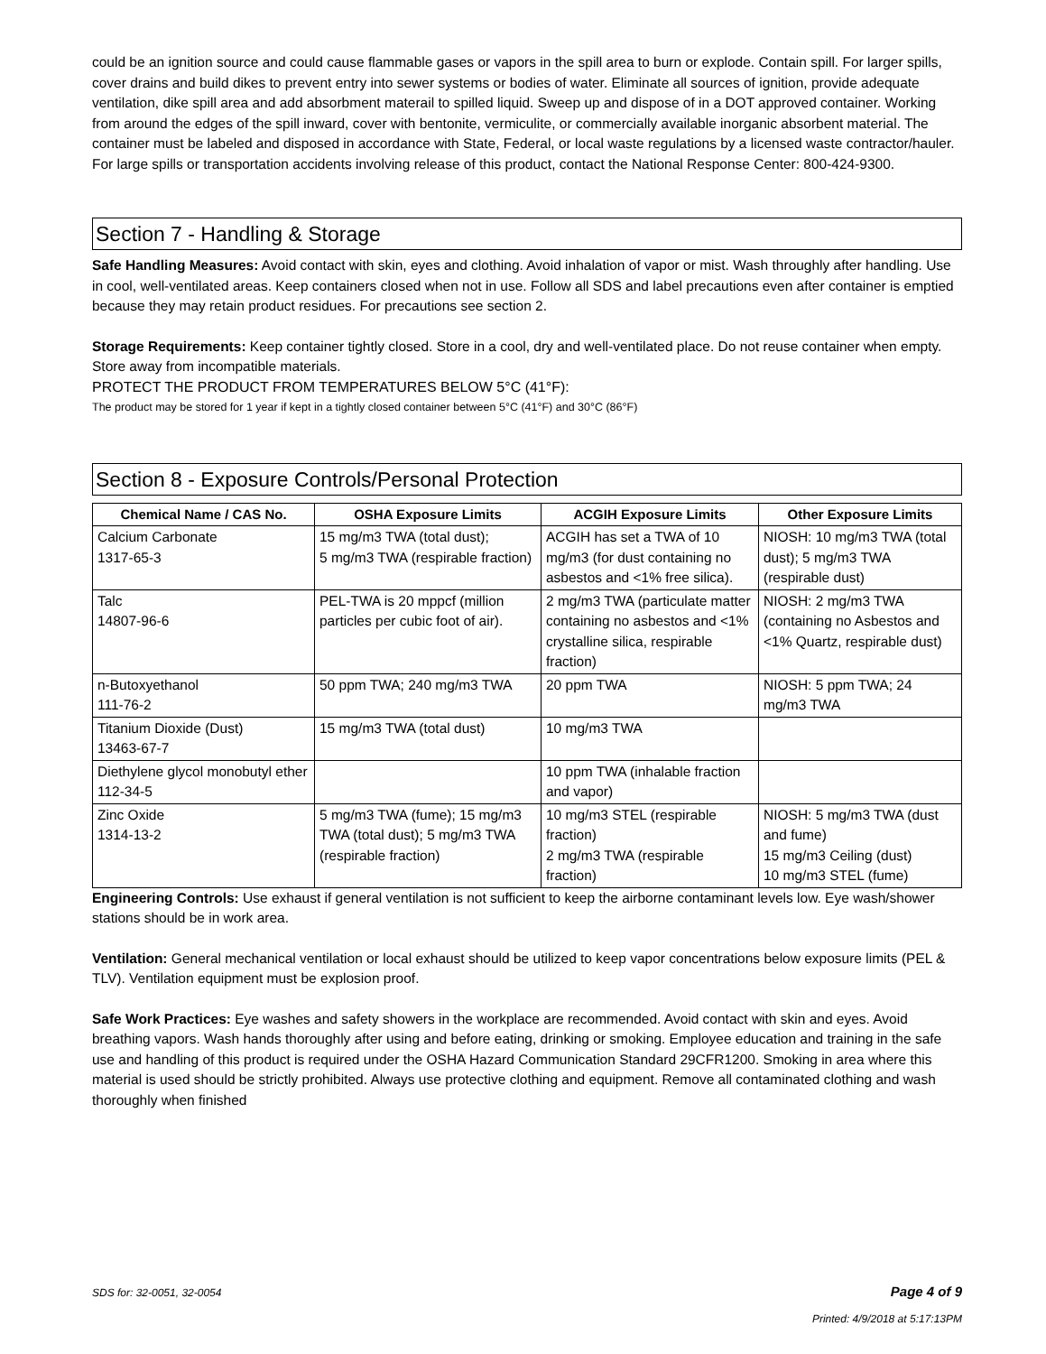could be an ignition source and could cause flammable gases or vapors in the spill area to burn or explode. Contain spill. For larger spills, cover drains and build dikes to prevent entry into sewer systems or bodies of water. Eliminate all sources of ignition, provide adequate ventilation, dike spill area and add absorbment materail to spilled liquid. Sweep up and dispose of in a DOT approved container. Working from around the edges of the spill inward, cover with bentonite, vermiculite, or commercially available inorganic absorbent material. The container must be labeled and disposed in accordance with State, Federal, or local waste regulations by a licensed waste contractor/hauler. For large spills or transportation accidents involving release of this product, contact the National Response Center: 800-424-9300.
Section 7 - Handling & Storage
Safe Handling Measures: Avoid contact with skin, eyes and clothing. Avoid inhalation of vapor or mist. Wash throughly after handling. Use in cool, well-ventilated areas. Keep containers closed when not in use. Follow all SDS and label precautions even after container is emptied because they may retain product residues. For precautions see section 2.
Storage Requirements: Keep container tightly closed. Store in a cool, dry and well-ventilated place. Do not reuse container when empty. Store away from incompatible materials.
PROTECT THE PRODUCT FROM TEMPERATURES BELOW 5°C (41°F):
The product may be stored for 1 year if kept in a tightly closed container between 5°C (41°F) and 30°C (86°F)
Section 8 - Exposure Controls/Personal Protection
| Chemical Name / CAS No. | OSHA Exposure Limits | ACGIH Exposure Limits | Other Exposure Limits |
| --- | --- | --- | --- |
| Calcium Carbonate 1317-65-3 | 15 mg/m3 TWA (total dust); 5 mg/m3 TWA (respirable fraction) | ACGIH has set a TWA of 10 mg/m3 (for dust containing no asbestos and <1% free silica). | NIOSH: 10 mg/m3 TWA (total dust); 5 mg/m3 TWA (respirable dust) |
| Talc 14807-96-6 | PEL-TWA is 20 mppcf (million particles per cubic foot of air). | 2 mg/m3 TWA (particulate matter containing no asbestos and <1% crystalline silica, respirable fraction) | NIOSH: 2 mg/m3 TWA (containing no Asbestos and <1% Quartz, respirable dust) |
| n-Butoxyethanol 111-76-2 | 50 ppm TWA; 240 mg/m3 TWA | 20 ppm TWA | NIOSH: 5 ppm TWA; 24 mg/m3 TWA |
| Titanium Dioxide (Dust) 13463-67-7 | 15 mg/m3 TWA (total dust) | 10 mg/m3 TWA | |
| Diethylene glycol monobutyl ether 112-34-5 | | 10 ppm TWA (inhalable fraction and vapor) | |
| Zinc Oxide 1314-13-2 | 5 mg/m3 TWA (fume); 15 mg/m3 TWA (total dust); 5 mg/m3 TWA (respirable fraction) | 10 mg/m3 STEL (respirable fraction) 2 mg/m3 TWA (respirable fraction) | NIOSH: 5 mg/m3 TWA (dust and fume) 15 mg/m3 Ceiling (dust) 10 mg/m3 STEL (fume) |
Engineering Controls: Use exhaust if general ventilation is not sufficient to keep the airborne contaminant levels low. Eye wash/shower stations should be in work area.
Ventilation: General mechanical ventilation or local exhaust should be utilized to keep vapor concentrations below exposure limits (PEL & TLV). Ventilation equipment must be explosion proof.
Safe Work Practices: Eye washes and safety showers in the workplace are recommended. Avoid contact with skin and eyes. Avoid breathing vapors. Wash hands thoroughly after using and before eating, drinking or smoking. Employee education and training in the safe use and handling of this product is required under the OSHA Hazard Communication Standard 29CFR1200. Smoking in area where this material is used should be strictly prohibited. Always use protective clothing and equipment. Remove all contaminated clothing and wash thoroughly when finished
SDS for: 32-0051, 32-0054 Page 4 of 9
Printed: 4/9/2018 at 5:17:13PM